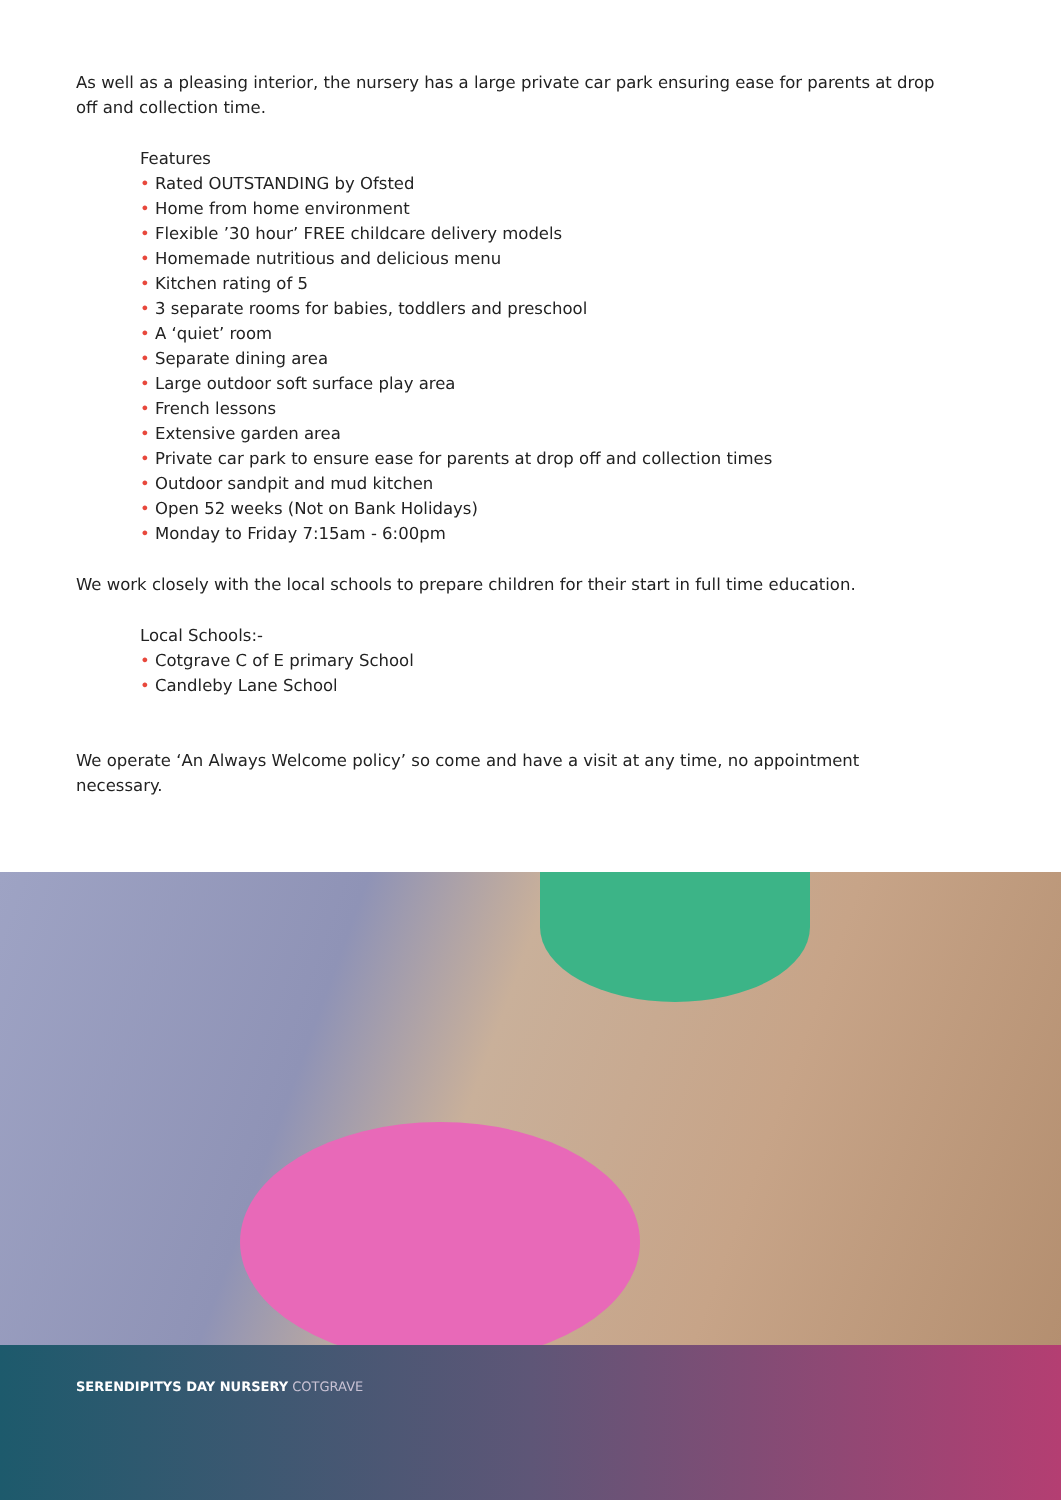As well as a pleasing interior, the nursery has a large private car park ensuring ease for parents at drop off and collection time.
Features
• Rated OUTSTANDING by Ofsted
• Home from home environment
• Flexible ’30 hour’ FREE childcare delivery models
• Homemade nutritious and delicious menu
• Kitchen rating of 5
• 3 separate rooms for babies, toddlers and preschool
• A ‘quiet’ room
• Separate dining area
• Large outdoor soft surface play area
• French lessons
• Extensive garden area
• Private car park to ensure ease for parents at drop off and collection times
• Outdoor sandpit and mud kitchen
• Open 52 weeks (Not on Bank Holidays)
• Monday to Friday 7:15am - 6:00pm
We work closely with the local schools to prepare children for their start in full time education.
Local Schools:-
• Cotgrave C of E primary School
• Candleby Lane School
We operate ‘An Always Welcome policy’ so come and have a visit at any time, no appointment necessary.
SERENDIPITYS DAY NURSERY COTGRAVE